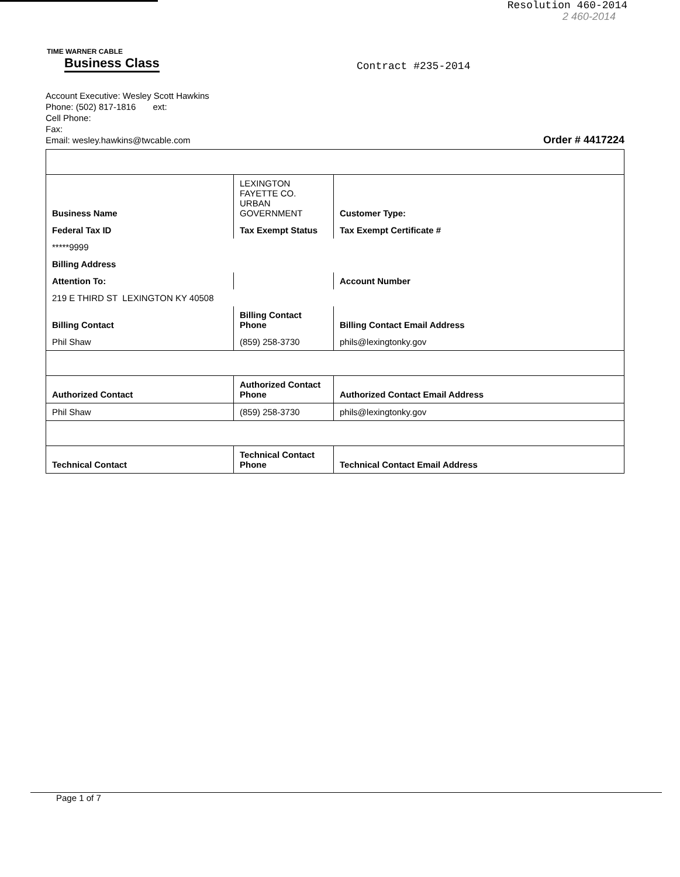Resolution 460-2014
2 460-2014
TIME WARNER CABLE
Business Class
Contract #235-2014
Account Executive: Wesley Scott Hawkins
Phone: (502) 817-1816 ext:
Cell Phone:
Fax:
Email: wesley.hawkins@twcable.com
Order # 4417224
| Business Name | LEXINGTON FAYETTE CO. URBAN GOVERNMENT | Customer Type: |
| Federal Tax ID | Tax Exempt Status | Tax Exempt Certificate # |
| *****9999 | | |
| Billing Address | | |
| Attention To: | | Account Number |
| 219 E THIRD ST LEXINGTON KY 40508 | | |
| Billing Contact | Billing Contact Phone | Billing Contact Email Address |
| Phil Shaw | (859) 258-3730 | phils@lexingtonky.gov |
| Authorized Contact | Authorized Contact Phone | Authorized Contact Email Address |
| Phil Shaw | (859) 258-3730 | phils@lexingtonky.gov |
| Technical Contact | Technical Contact Phone | Technical Contact Email Address |
Page 1 of 7